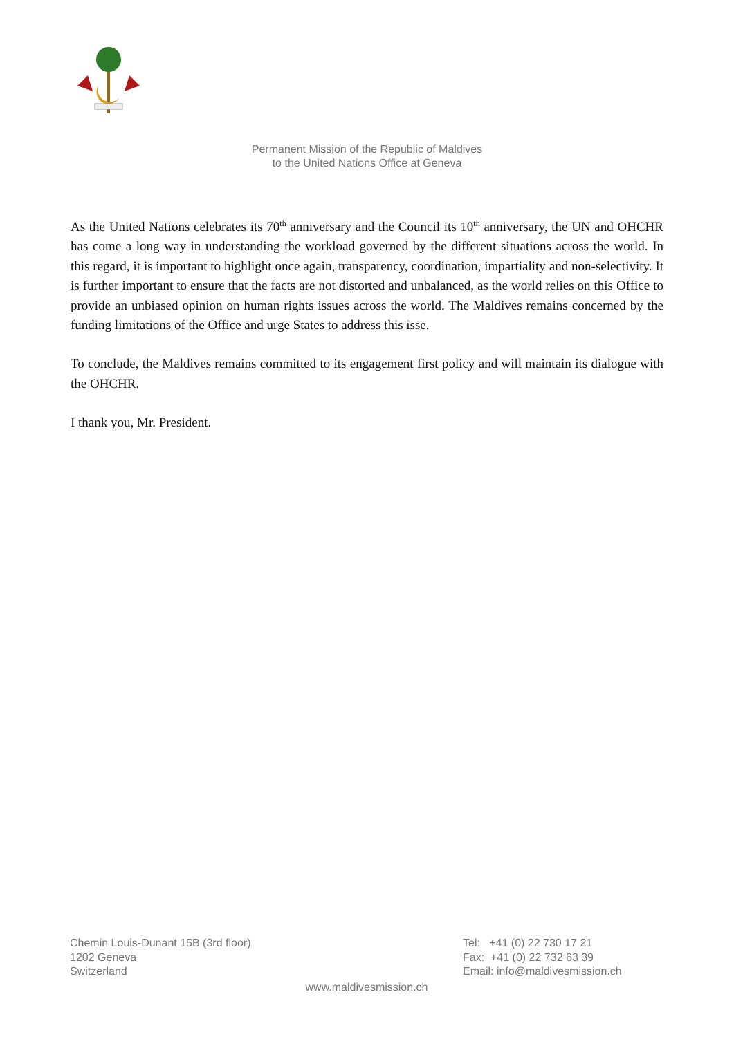Permanent Mission of the Republic of Maldives
to the United Nations Office at Geneva
As the United Nations celebrates its 70<sup>th</sup> anniversary and the Council its 10<sup>th</sup> anniversary, the UN and OHCHR has come a long way in understanding the workload governed by the different situations across the world. In this regard, it is important to highlight once again, transparency, coordination, impartiality and non-selectivity. It is further important to ensure that the facts are not distorted and unbalanced, as the world relies on this Office to provide an unbiased opinion on human rights issues across the world. The Maldives remains concerned by the funding limitations of the Office and urge States to address this isse.
To conclude, the Maldives remains committed to its engagement first policy and will maintain its dialogue with the OHCHR.
I thank you, Mr. President.
Chemin Louis-Dunant 15B (3rd floor)
1202 Geneva
Switzerland
Tel: +41 (0) 22 730 17 21
Fax: +41 (0) 22 732 63 39
Email: info@maldivesmission.ch
www.maldivesmission.ch